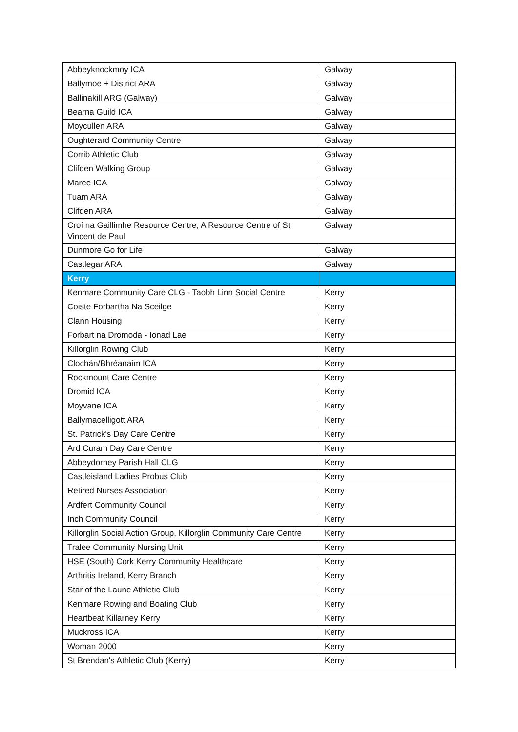| Abbeyknockmoy ICA | Galway | |
| Ballymoe + District ARA | Galway | |
| Ballinakill ARG (Galway) | Galway | |
| Bearna Guild ICA | Galway | |
| Moycullen ARA | Galway | |
| Oughterard Community Centre | Galway | |
| Corrib Athletic Club | Galway | |
| Clifden Walking Group | Galway | |
| Maree ICA | Galway | |
| Tuam ARA | Galway | |
| Clifden ARA | Galway | |
| Croí na Gaillimhe Resource Centre, A Resource Centre of St Vincent de Paul | Galway | |
| Dunmore Go for Life | Galway | |
| Castlegar ARA | Galway | |
| | Kerry | |
| Kenmare Community Care CLG - Taobh Linn Social Centre | Kerry | |
| Coiste Forbartha Na Sceilge | Kerry | |
| Clann Housing | Kerry | |
| Forbart na Dromoda - Ionad Lae | Kerry | |
| Killorglin Rowing Club | Kerry | |
| Clochán/Bhréanaim ICA | Kerry | |
| Rockmount Care Centre | Kerry | |
| Dromid ICA | Kerry | |
| Moyvane ICA | Kerry | |
| Ballymacelligott ARA | Kerry | |
| St. Patrick's Day Care Centre | Kerry | |
| Ard Curam Day Care Centre | Kerry | |
| Abbeydorney Parish Hall CLG | Kerry | |
| Castleisland Ladies Probus Club | Kerry | |
| Retired Nurses Association | Kerry | |
| Ardfert Community Council | Kerry | |
| Inch Community Council | Kerry | |
| Killorglin Social Action Group, Killorglin Community Care Centre | Kerry | |
| Tralee Community Nursing Unit | Kerry | |
| HSE (South) Cork Kerry Community Healthcare | Kerry | |
| Arthritis Ireland, Kerry Branch | Kerry | |
| Star of the Laune Athletic Club | Kerry | |
| Kenmare Rowing and Boating Club | Kerry | |
| Heartbeat Killarney Kerry | Kerry | |
| Muckross ICA | Kerry | |
| Woman 2000 | Kerry | |
| St Brendan's Athletic Club (Kerry) | Kerry | |